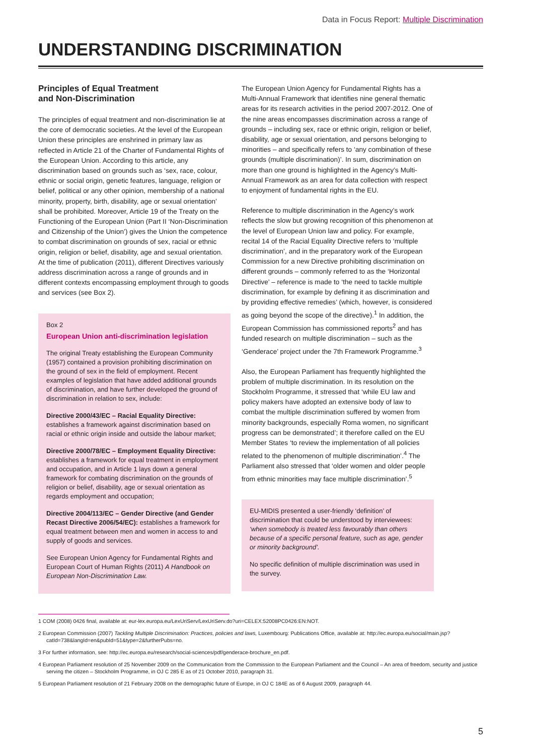Data in Focus Report: Multiple Discrimination
UNDERSTANDING DISCRIMINATION
Principles of Equal Treatment
and Non-Discrimination
The principles of equal treatment and non-discrimination lie at the core of democratic societies. At the level of the European Union these principles are enshrined in primary law as reflected in Article 21 of the Charter of Fundamental Rights of the European Union. According to this article, any discrimination based on grounds such as ‘sex, race, colour, ethnic or social origin, genetic features, language, religion or belief, political or any other opinion, membership of a national minority, property, birth, disability, age or sexual orientation’ shall be prohibited. Moreover, Article 19 of the Treaty on the Functioning of the European Union (Part II ‘Non-Discrimination and Citizenship of the Union’) gives the Union the competence to combat discrimination on grounds of sex, racial or ethnic origin, religion or belief, disability, age and sexual orientation. At the time of publication (2011), different Directives variously address discrimination across a range of grounds and in different contexts encompassing employment through to goods and services (see Box 2).
Box 2
European Union anti-discrimination legislation
The original Treaty establishing the European Community (1957) contained a provision prohibiting discrimination on the ground of sex in the field of employment. Recent examples of legislation that have added additional grounds of discrimination, and have further developed the ground of discrimination in relation to sex, include:
Directive 2000/43/EC – Racial Equality Directive: establishes a framework against discrimination based on racial or ethnic origin inside and outside the labour market;
Directive 2000/78/EC – Employment Equality Directive: establishes a framework for equal treatment in employment and occupation, and in Article 1 lays down a general framework for combating discrimination on the grounds of religion or belief, disability, age or sexual orientation as regards employment and occupation;
Directive 2004/113/EC – Gender Directive (and Gender Recast Directive 2006/54/EC): establishes a framework for equal treatment between men and women in access to and supply of goods and services.
See European Union Agency for Fundamental Rights and European Court of Human Rights (2011) A Handbook on European Non-Discrimination Law.
The European Union Agency for Fundamental Rights has a Multi-Annual Framework that identifies nine general thematic areas for its research activities in the period 2007-2012. One of the nine areas encompasses discrimination across a range of grounds – including sex, race or ethnic origin, religion or belief, disability, age or sexual orientation, and persons belonging to minorities – and specifically refers to ‘any combination of these grounds (multiple discrimination)’. In sum, discrimination on more than one ground is highlighted in the Agency’s Multi-Annual Framework as an area for data collection with respect to enjoyment of fundamental rights in the EU.
Reference to multiple discrimination in the Agency’s work reflects the slow but growing recognition of this phenomenon at the level of European Union law and policy. For example, recital 14 of the Racial Equality Directive refers to ‘multiple discrimination’, and in the preparatory work of the European Commission for a new Directive prohibiting discrimination on different grounds – commonly referred to as the ‘Horizontal Directive’ – reference is made to ‘the need to tackle multiple discrimination, for example by defining it as discrimination and by providing effective remedies’ (which, however, is considered as going beyond the scope of the directive).<sup>1</sup> In addition, the European Commission has commissioned reports<sup>2</sup> and has funded research on multiple discrimination – such as the ‘Genderace’ project under the 7th Framework Programme.<sup>3</sup>
Also, the European Parliament has frequently highlighted the problem of multiple discrimination. In its resolution on the Stockholm Programme, it stressed that ‘while EU law and policy makers have adopted an extensive body of law to combat the multiple discrimination suffered by women from minority backgrounds, especially Roma women, no significant progress can be demonstrated’; it therefore called on the EU Member States ‘to review the implementation of all policies related to the phenomenon of multiple discrimination’.<sup>4</sup> The Parliament also stressed that ‘older women and older people from ethnic minorities may face multiple discrimination’.<sup>5</sup>
EU-MIDIS presented a user-friendly ‘definition’ of discrimination that could be understood by interviewees: ‘when somebody is treated less favourably than others because of a specific personal feature, such as age, gender or minority background’.
No specific definition of multiple discrimination was used in the survey.
1 COM (2008) 0426 final, available at: eur-lex.europa.eu/LexUriServ/LexUriServ.do?uri=CELEX:52008PC0426:EN:NOT.
2 European Commission (2007) Tackling Multiple Discrimination: Practices, policies and laws, Luxembourg: Publications Office, available at: http://ec.europa.eu/social/main.jsp?catId=738&langId=en&pubId=51&type=2&furtherPubs=no.
3 For further information, see: http://ec.europa.eu/research/social-sciences/pdf/genderace-brochure_en.pdf.
4 European Parliament resolution of 25 November 2009 on the Communication from the Commission to the European Parliament and the Council – An area of freedom, security and justice serving the citizen – Stockholm Programme, in OJ C 285 E as of 21 October 2010, paragraph 31.
5 European Parliament resolution of 21 February 2008 on the demographic future of Europe, in OJ C 184E as of 6 August 2009, paragraph 44.
5